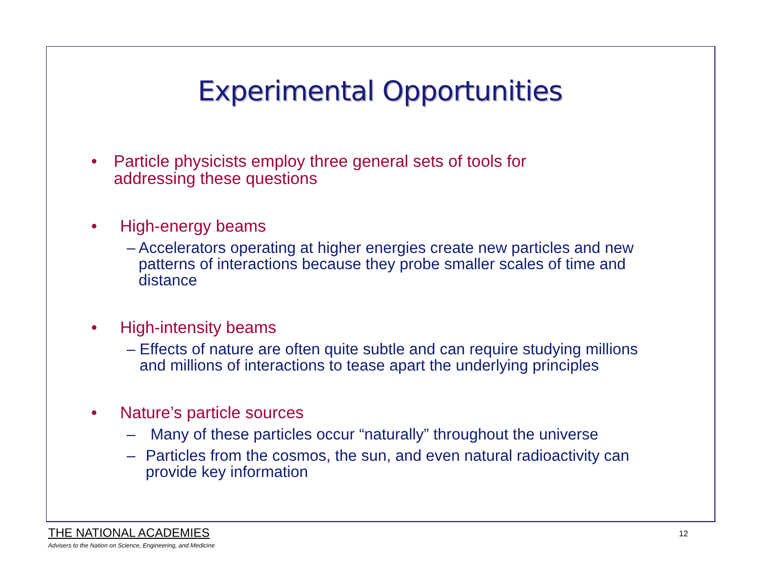Experimental Opportunities
• Particle physicists employ three general sets of tools for addressing these questions
• High-energy beams
– Accelerators operating at higher energies create new particles and new patterns of interactions because they probe smaller scales of time and distance
• High-intensity beams
– Effects of nature are often quite subtle and can require studying millions and millions of interactions to tease apart the underlying principles
• Nature’s particle sources
– Many of these particles occur “naturally” throughout the universe
– Particles from the cosmos, the sun, and even natural radioactivity can provide key information
THE NATIONAL ACADEMIES
Advisers to the Nation on Science, Engineering, and Medicine
12